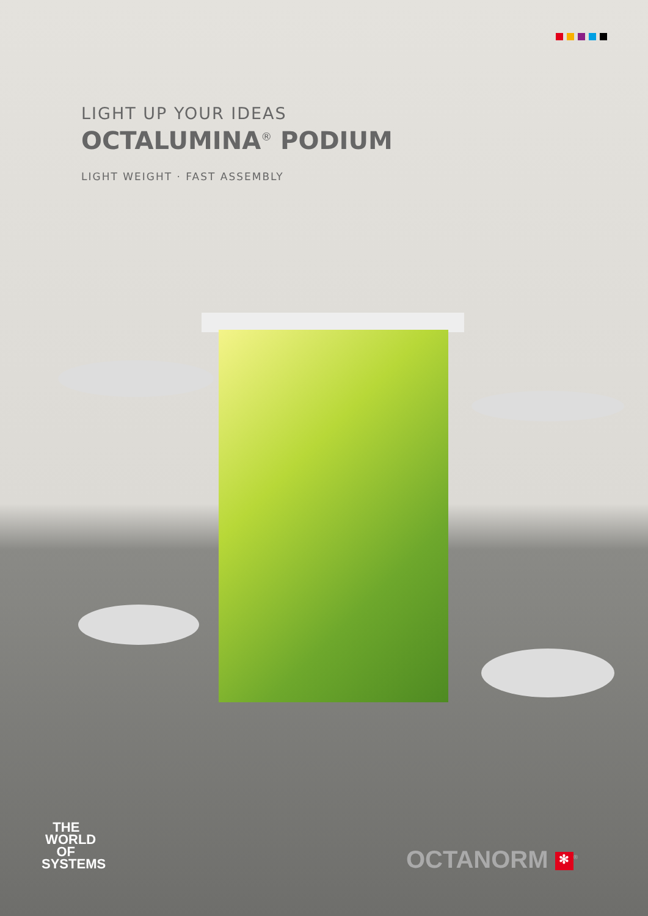LIGHT UP YOUR IDEAS
OCTALUMINA<sup>®</sup> PODIUM
LIGHT WEIGHT · FAST ASSEMBLY
THE
WORLD
OF
SYSTEMS
OCTANORM ✻<sup>®</sup>